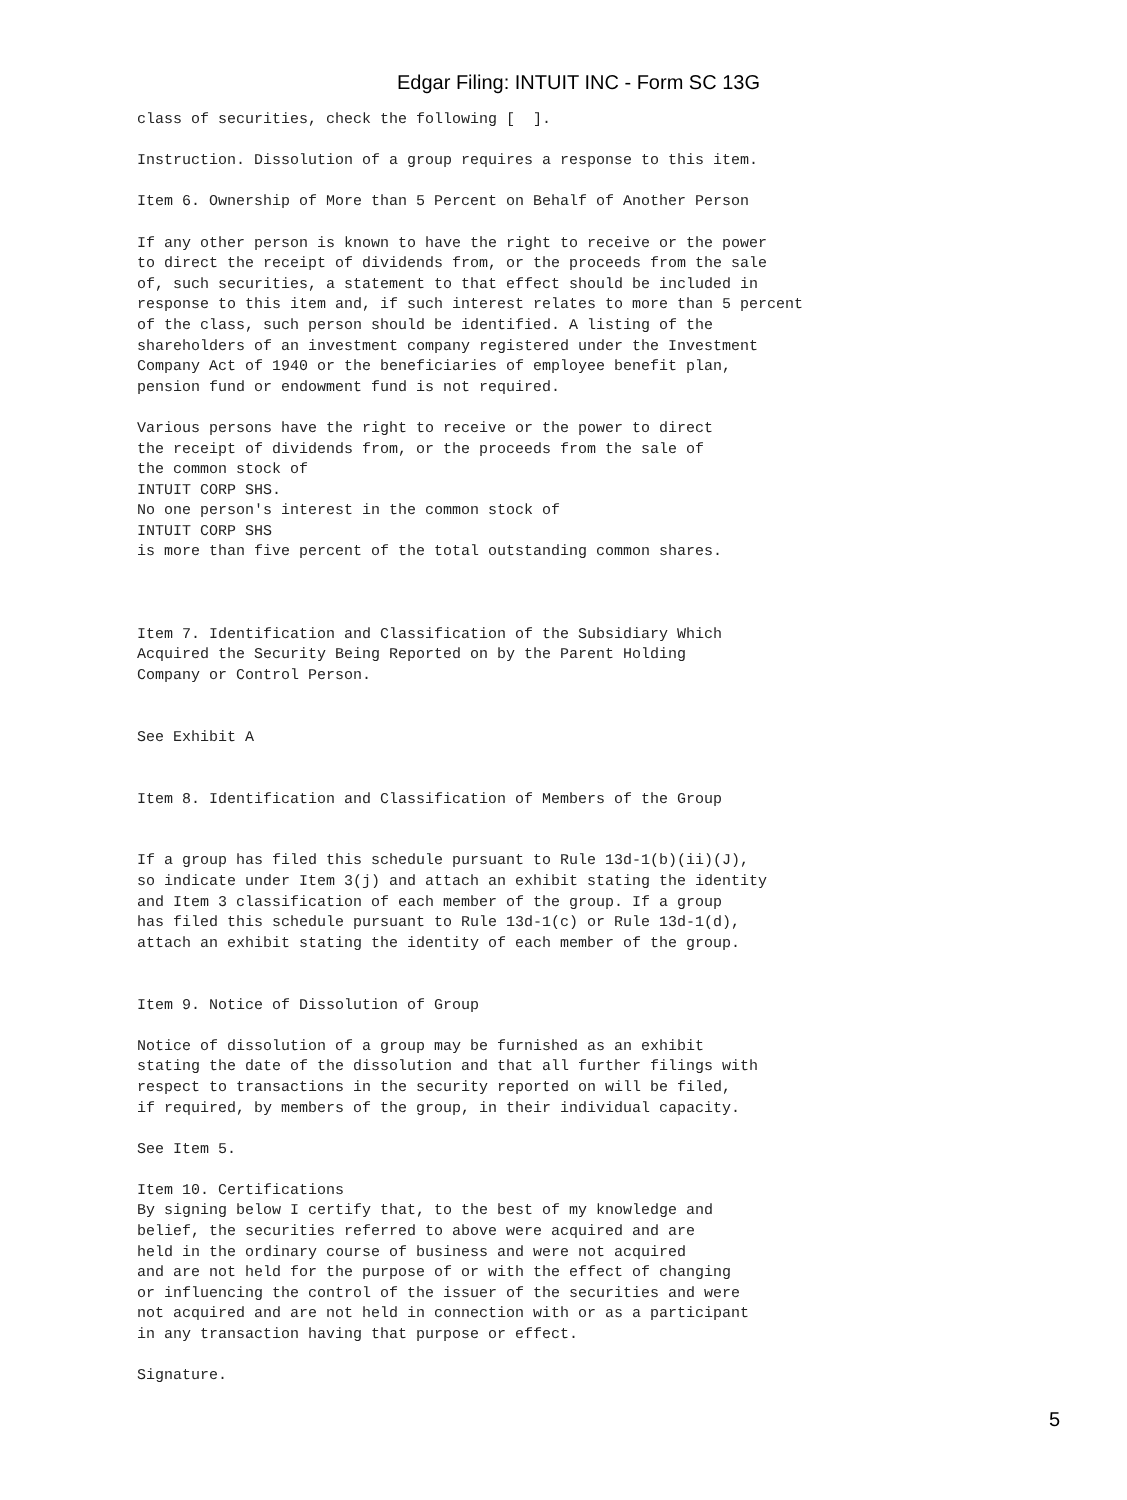Edgar Filing: INTUIT INC - Form SC 13G
class of securities, check the following [  ].

Instruction. Dissolution of a group requires a response to this item.

Item 6. Ownership of More than 5 Percent on Behalf of Another Person

If any other person is known to have the right to receive or the power
to direct the receipt of dividends from, or the proceeds from the sale
of, such securities, a statement to that effect should be included in
response to this item and, if such interest relates to more than 5 percent
of the class, such person should be identified. A listing of the
shareholders of an investment company registered under the Investment
Company Act of 1940 or the beneficiaries of employee benefit plan,
pension fund or endowment fund is not required.

Various persons have the right to receive or the power to direct
the receipt of dividends from, or the proceeds from the sale of
the common stock of
INTUIT CORP SHS.
No one person's interest in the common stock of
INTUIT CORP SHS
is more than five percent of the total outstanding common shares.



Item 7. Identification and Classification of the Subsidiary Which
Acquired the Security Being Reported on by the Parent Holding
Company or Control Person.


See Exhibit A


Item 8. Identification and Classification of Members of the Group


If a group has filed this schedule pursuant to Rule 13d-1(b)(ii)(J),
so indicate under Item 3(j) and attach an exhibit stating the identity
and Item 3 classification of each member of the group. If a group
has filed this schedule pursuant to Rule 13d-1(c) or Rule 13d-1(d),
attach an exhibit stating the identity of each member of the group.


Item 9. Notice of Dissolution of Group

Notice of dissolution of a group may be furnished as an exhibit
stating the date of the dissolution and that all further filings with
respect to transactions in the security reported on will be filed,
if required, by members of the group, in their individual capacity.

See Item 5.

Item 10. Certifications
By signing below I certify that, to the best of my knowledge and
belief, the securities referred to above were acquired and are
held in the ordinary course of business and were not acquired
and are not held for the purpose of or with the effect of changing
or influencing the control of the issuer of the securities and were
not acquired and are not held in connection with or as a participant
in any transaction having that purpose or effect.

Signature.
5